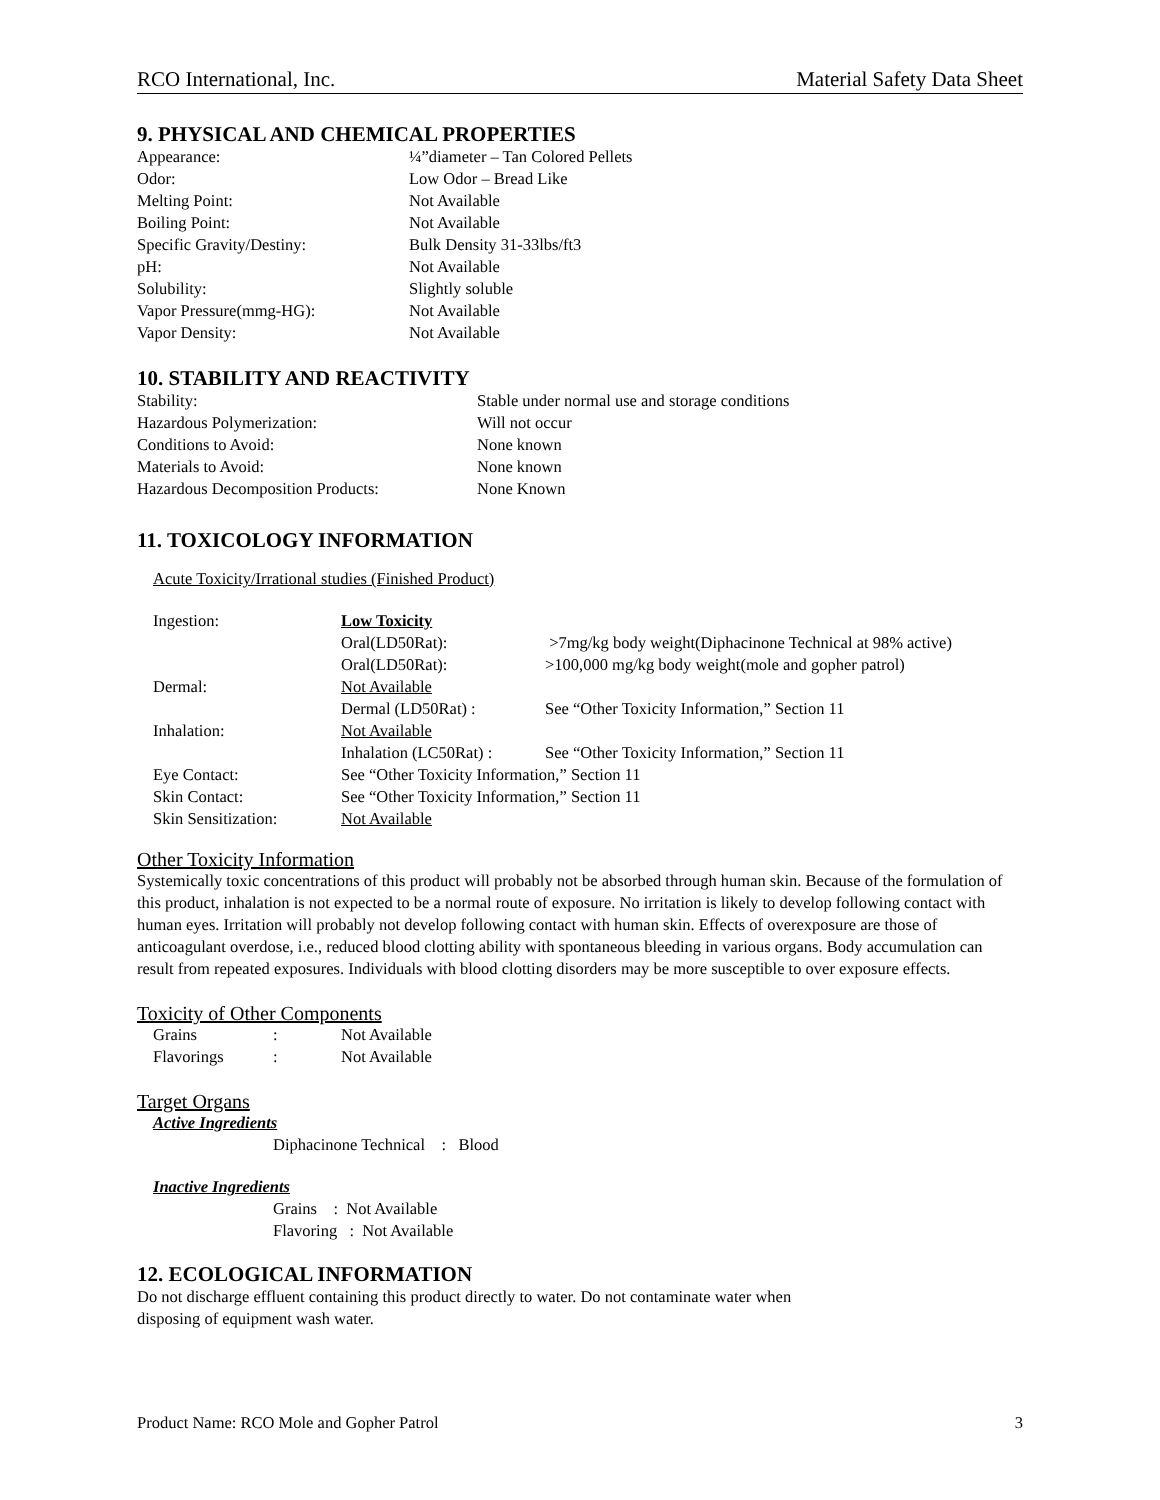RCO International, Inc. Material Safety Data Sheet
9. PHYSICAL AND CHEMICAL PROPERTIES
| Appearance: | ¼”diameter – Tan Colored Pellets |
| Odor: | Low Odor – Bread Like |
| Melting Point: | Not Available |
| Boiling Point: | Not Available |
| Specific Gravity/Destiny: | Bulk Density 31-33lbs/ft3 |
| pH: | Not Available |
| Solubility: | Slightly soluble |
| Vapor Pressure(mmg-HG): | Not Available |
| Vapor Density: | Not Available |
10. STABILITY AND REACTIVITY
| Stability: | Stable under normal use and storage conditions |
| Hazardous Polymerization: | Will not occur |
| Conditions to Avoid: | None known |
| Materials to Avoid: | None known |
| Hazardous Decomposition Products: | None Known |
11. TOXICOLOGY INFORMATION
Acute Toxicity/Irrational studies (Finished Product)
| Ingestion: | Low Toxicity | |
| | Oral(LD50Rat): | >7mg/kg body weight(Diphacinone Technical at 98% active) |
| | Oral(LD50Rat): | >100,000 mg/kg body weight(mole and gopher patrol) |
| Dermal: | Not Available | |
| | Dermal (LD50Rat) : | See “Other Toxicity Information,” Section 11 |
| Inhalation: | Not Available | |
| | Inhalation (LC50Rat) : | See “Other Toxicity Information,” Section 11 |
| Eye Contact: | See “Other Toxicity Information,” Section 11 | |
| Skin Contact: | See “Other Toxicity Information,” Section 11 | |
| Skin Sensitization: | Not Available | |
Other Toxicity Information
Systemically toxic concentrations of this product will probably not be absorbed through human skin. Because of the formulation of this product, inhalation is not expected to be a normal route of exposure. No irritation is likely to develop following contact with human eyes. Irritation will probably not develop following contact with human skin. Effects of overexposure are those of anticoagulant overdose, i.e., reduced blood clotting ability with spontaneous bleeding in various organs. Body accumulation can result from repeated exposures. Individuals with blood clotting disorders may be more susceptible to over exposure effects.
Toxicity of Other Components
| Grains | : | Not Available |
| Flavorings | : | Not Available |
Target Organs
Active Ingredients
Diphacinone Technical : Blood
Inactive Ingredients
Grains : Not Available
Flavoring : Not Available
12. ECOLOGICAL INFORMATION
Do not discharge effluent containing this product directly to water. Do not contaminate water when
disposing of equipment wash water.
Product Name: RCO Mole and Gopher Patrol 3